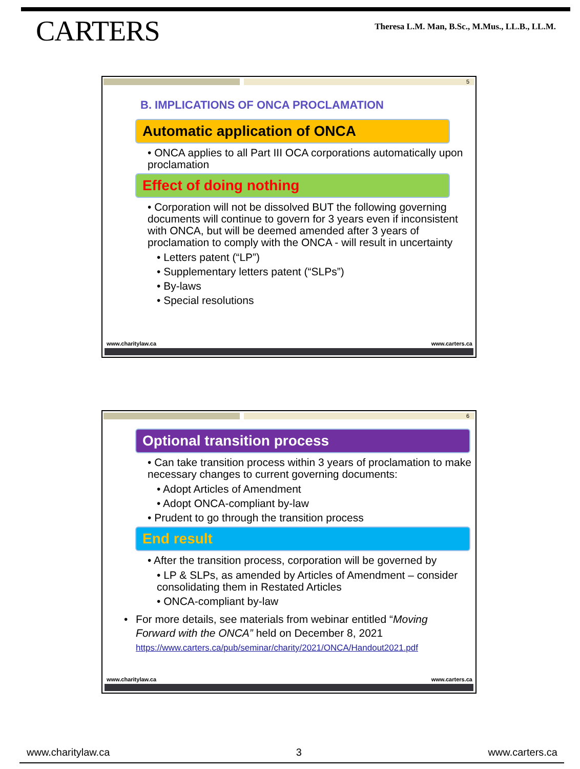CARTERS
Theresa L.M. Man, B.Sc., M.Mus., LL.B., LL.M.
5
B. IMPLICATIONS OF ONCA PROCLAMATION
Automatic application of ONCA
• ONCA applies to all Part III OCA corporations automatically upon proclamation
Effect of doing nothing
• Corporation will not be dissolved BUT the following governing documents will continue to govern for 3 years even if inconsistent with ONCA, but will be deemed amended after 3 years of proclamation to comply with the ONCA - will result in uncertainty
• Letters patent (“LP”)
• Supplementary letters patent (“SLPs”)
• By-laws
• Special resolutions
www.charitylaw.ca www.carters.ca
6
Optional transition process
• Can take transition process within 3 years of proclamation to make necessary changes to current governing documents:
• Adopt Articles of Amendment
• Adopt ONCA-compliant by-law
• Prudent to go through the transition process
End result
• After the transition process, corporation will be governed by
• LP & SLPs, as amended by Articles of Amendment – consider consolidating them in Restated Articles
• ONCA-compliant by-law
• For more details, see materials from webinar entitled “Moving Forward with the ONCA” held on December 8, 2021
https://www.carters.ca/pub/seminar/charity/2021/ONCA/Handout2021.pdf
www.charitylaw.ca www.carters.ca
www.charitylaw.ca 3 www.carters.ca